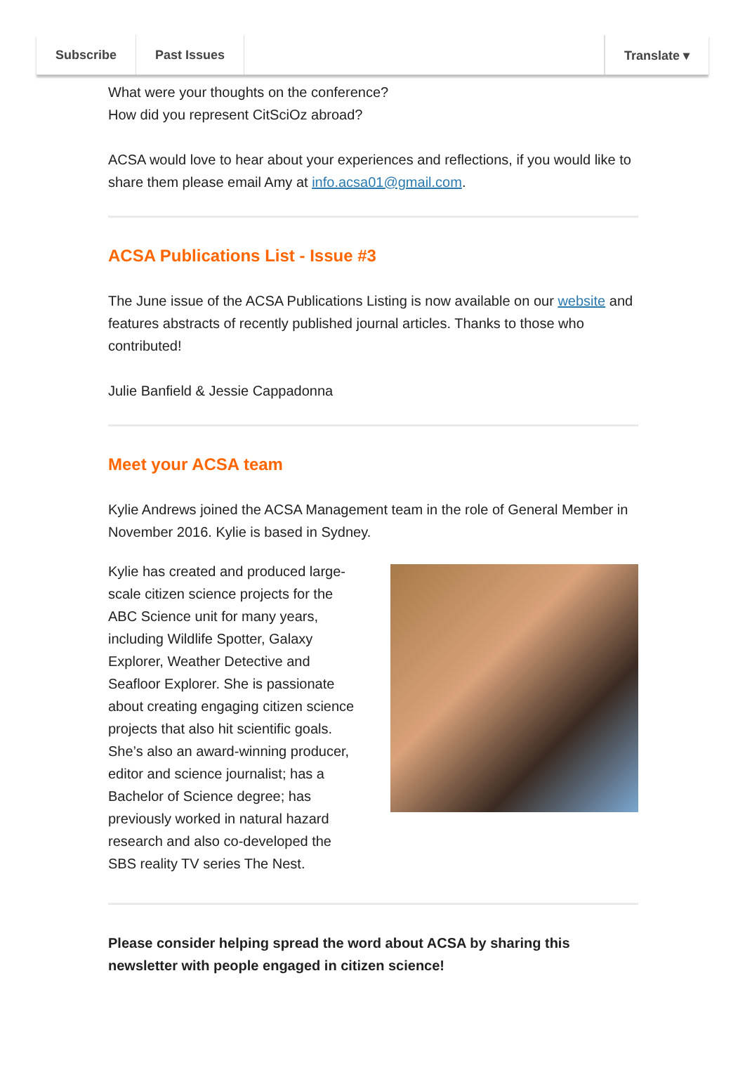Subscribe Past Issues Translate ▾
What were your thoughts on the conference?
How did you represent CitSciOz abroad?
ACSA would love to hear about your experiences and reflections, if you would like to share them please email Amy at info.acsa01@gmail.com.
ACSA Publications List - Issue #3
The June issue of the ACSA Publications Listing is now available on our website and features abstracts of recently published journal articles. Thanks to those who contributed!
Julie Banfield & Jessie Cappadonna
Meet your ACSA team
Kylie Andrews joined the ACSA Management team in the role of General Member in November 2016. Kylie is based in Sydney.
Kylie has created and produced large-scale citizen science projects for the ABC Science unit for many years, including Wildlife Spotter, Galaxy Explorer, Weather Detective and Seafloor Explorer. She is passionate about creating engaging citizen science projects that also hit scientific goals. She’s also an award-winning producer, editor and science journalist; has a Bachelor of Science degree; has previously worked in natural hazard research and also co-developed the SBS reality TV series The Nest.
Please consider helping spread the word about ACSA by sharing this newsletter with people engaged in citizen science!